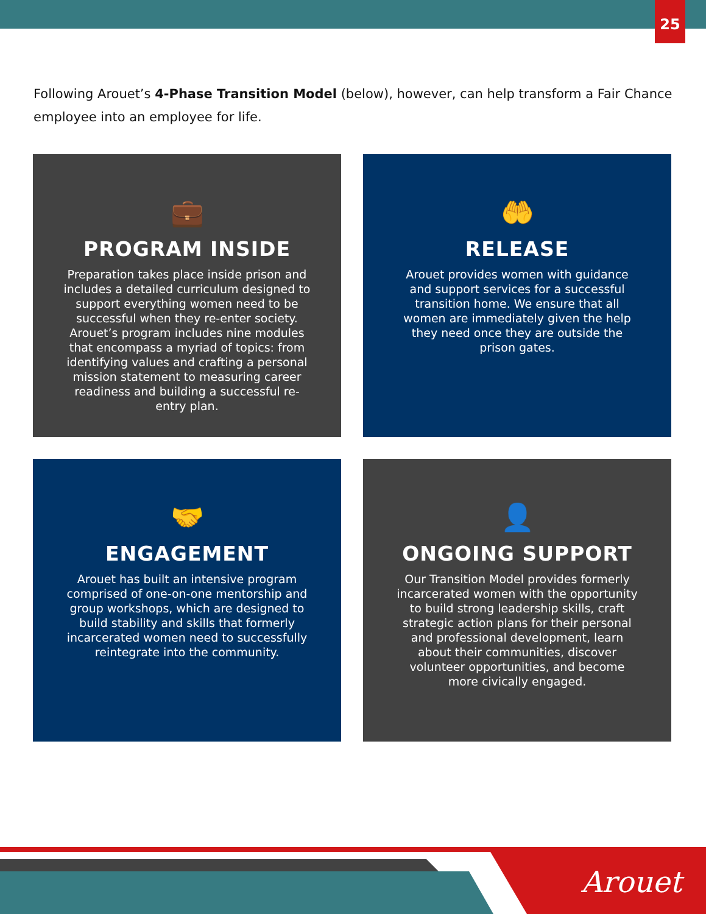25
Following Arouet’s 4-Phase Transition Model (below), however, can help transform a Fair Chance employee into an employee for life.
💼
PROGRAM INSIDE
Preparation takes place inside prison and includes a detailed curriculum designed to support everything women need to be successful when they re-enter society. Arouet’s program includes nine modules that encompass a myriad of topics: from identifying values and crafting a personal mission statement to measuring career readiness and building a successful re-entry plan.
🤲
RELEASE
Arouet provides women with guidance and support services for a successful transition home. We ensure that all women are immediately given the help they need once they are outside the prison gates.
🤝
ENGAGEMENT
Arouet has built an intensive program comprised of one-on-one mentorship and group workshops, which are designed to build stability and skills that formerly incarcerated women need to successfully reintegrate into the community.
👤
ONGOING SUPPORT
Our Transition Model provides formerly incarcerated women with the opportunity to build strong leadership skills, craft strategic action plans for their personal and professional development, learn about their communities, discover volunteer opportunities, and become more civically engaged.
Arouet